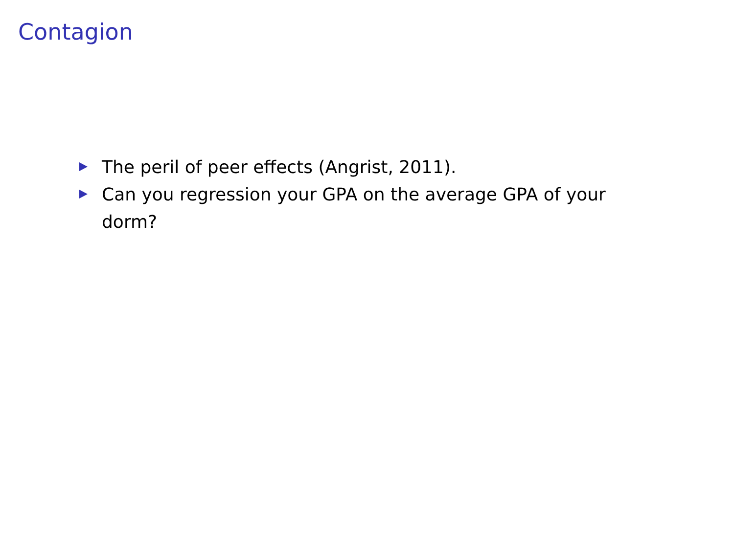Contagion
The peril of peer effects (Angrist, 2011).
Can you regression your GPA on the average GPA of your dorm?